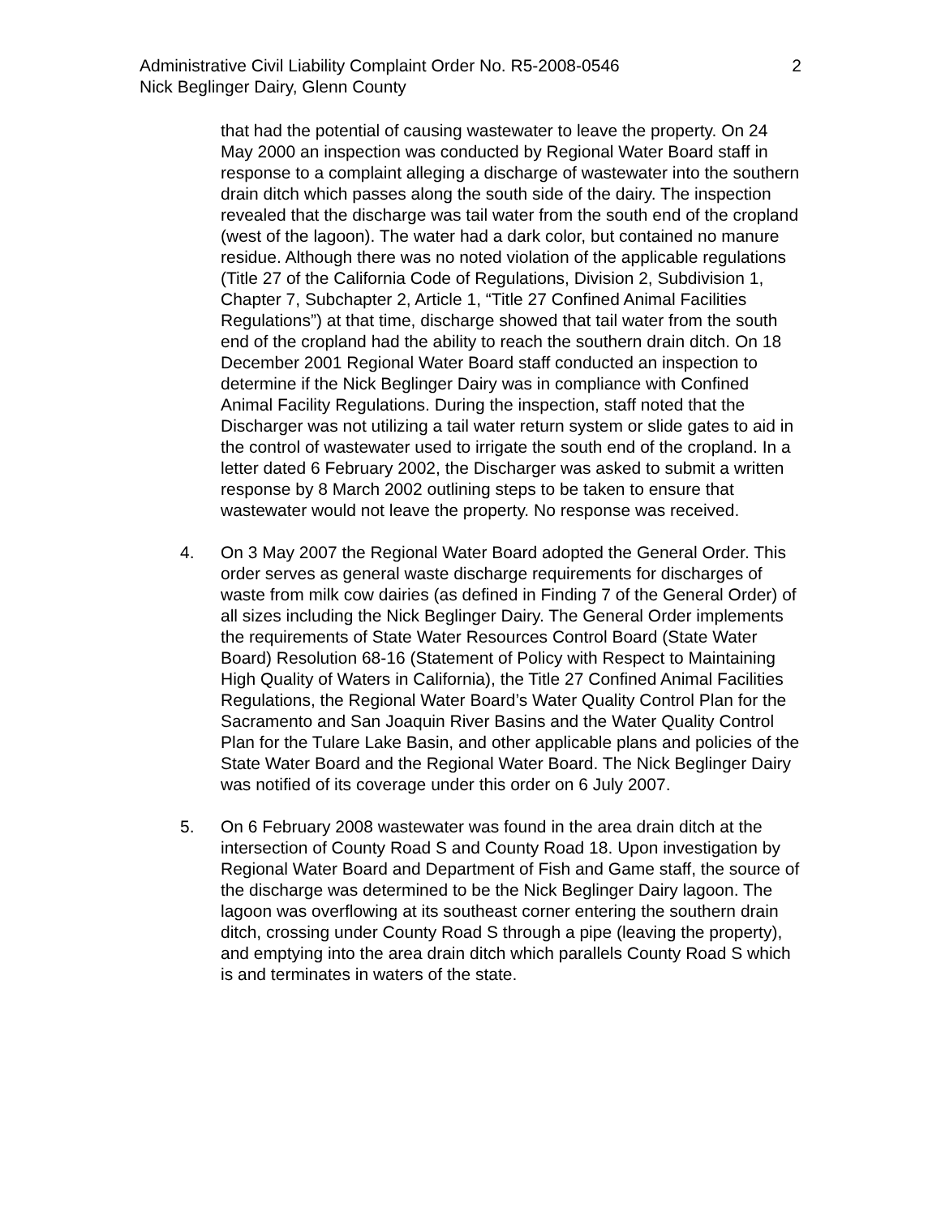Administrative Civil Liability Complaint Order No. R5-2008-0546
Nick Beglinger Dairy, Glenn County
2
that had the potential of causing wastewater to leave the property. On 24 May 2000 an inspection was conducted by Regional Water Board staff in response to a complaint alleging a discharge of wastewater into the southern drain ditch which passes along the south side of the dairy. The inspection revealed that the discharge was tail water from the south end of the cropland (west of the lagoon). The water had a dark color, but contained no manure residue. Although there was no noted violation of the applicable regulations (Title 27 of the California Code of Regulations, Division 2, Subdivision 1, Chapter 7, Subchapter 2, Article 1, “Title 27 Confined Animal Facilities Regulations”) at that time, discharge showed that tail water from the south end of the cropland had the ability to reach the southern drain ditch. On 18 December 2001 Regional Water Board staff conducted an inspection to determine if the Nick Beglinger Dairy was in compliance with Confined Animal Facility Regulations. During the inspection, staff noted that the Discharger was not utilizing a tail water return system or slide gates to aid in the control of wastewater used to irrigate the south end of the cropland. In a letter dated 6 February 2002, the Discharger was asked to submit a written response by 8 March 2002 outlining steps to be taken to ensure that wastewater would not leave the property. No response was received.
4. On 3 May 2007 the Regional Water Board adopted the General Order. This order serves as general waste discharge requirements for discharges of waste from milk cow dairies (as defined in Finding 7 of the General Order) of all sizes including the Nick Beglinger Dairy. The General Order implements the requirements of State Water Resources Control Board (State Water Board) Resolution 68-16 (Statement of Policy with Respect to Maintaining High Quality of Waters in California), the Title 27 Confined Animal Facilities Regulations, the Regional Water Board’s Water Quality Control Plan for the Sacramento and San Joaquin River Basins and the Water Quality Control Plan for the Tulare Lake Basin, and other applicable plans and policies of the State Water Board and the Regional Water Board. The Nick Beglinger Dairy was notified of its coverage under this order on 6 July 2007.
5. On 6 February 2008 wastewater was found in the area drain ditch at the intersection of County Road S and County Road 18. Upon investigation by Regional Water Board and Department of Fish and Game staff, the source of the discharge was determined to be the Nick Beglinger Dairy lagoon. The lagoon was overflowing at its southeast corner entering the southern drain ditch, crossing under County Road S through a pipe (leaving the property), and emptying into the area drain ditch which parallels County Road S which is and terminates in waters of the state.